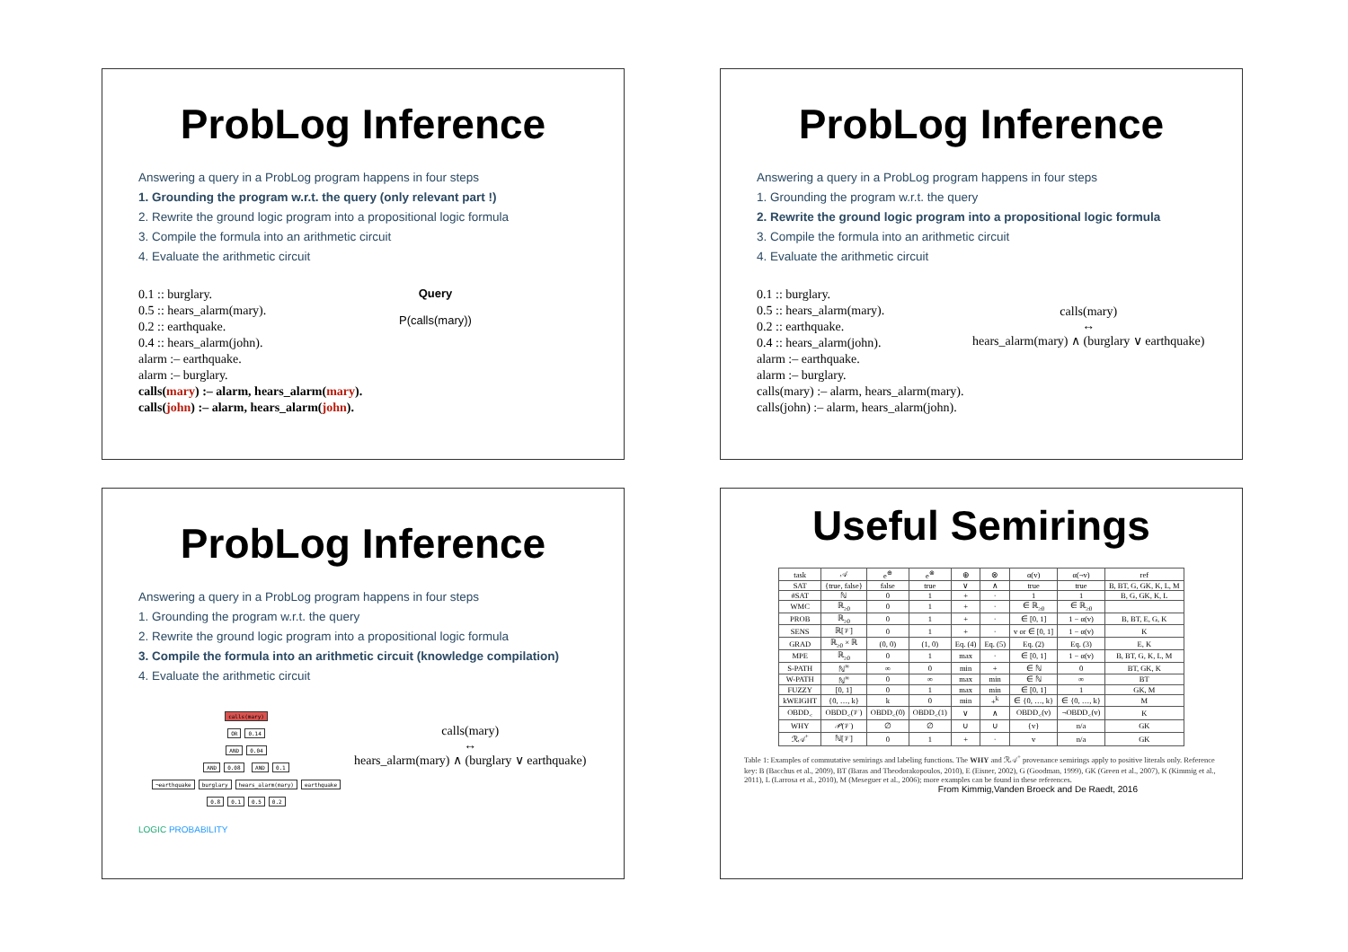ProbLog Inference
Answering a query in a ProbLog program happens in four steps
1. Grounding the program w.r.t. the query (only relevant part !)
2. Rewrite the ground logic program into a propositional logic formula
3. Compile the formula into an arithmetic circuit
4. Evaluate the arithmetic circuit
0.1 :: burglary.
0.5 :: hears_alarm(mary).
0.2 :: earthquake.
0.4 :: hears_alarm(john).
alarm :– earthquake.
alarm :– burglary.
calls(mary) :– alarm, hears_alarm(mary).
calls(john) :– alarm, hears_alarm(john).
Query
P(calls(mary))
ProbLog Inference
Answering a query in a ProbLog program happens in four steps
1. Grounding the program w.r.t. the query
2. Rewrite the ground logic program into a propositional logic formula
3. Compile the formula into an arithmetic circuit
4. Evaluate the arithmetic circuit
0.1 :: burglary.
0.5 :: hears_alarm(mary).
0.2 :: earthquake.
0.4 :: hears_alarm(john).
alarm :– earthquake.
alarm :– burglary.
calls(mary) :– alarm, hears_alarm(mary).
calls(john) :– alarm, hears_alarm(john).
calls(mary)
↔
hears_alarm(mary) ∧ (burglary ∨ earthquake)
ProbLog Inference
Answering a query in a ProbLog program happens in four steps
1. Grounding the program w.r.t. the query
2. Rewrite the ground logic program into a propositional logic formula
3. Compile the formula into an arithmetic circuit (knowledge compilation)
4. Evaluate the arithmetic circuit
calls(mary)
OR 0.14
AND 0.04
AND 0.08 AND 0.1
¬earthquake burglary hears_alarm(mary) earthquake
0.8 0.1 0.5 0.2
calls(mary)
↔
hears_alarm(mary) ∧ (burglary ∨ earthquake)
LOGIC PROBABILITY
Useful Semirings
| task | 𝒜 | e<sup>⊕</sup> | e<sup>⊗</sup> | ⊕ | ⊗ | α(v) | α(¬v) | ref |
| SAT | {true, false} | false | true | ∨ | ∧ | true | true | B, BT, G, GK, K, L, M |
| #SAT | ℕ | 0 | 1 | + | · | 1 | 1 | B, G, GK, K, L |
| WMC | ℝ<sub>≥0</sub> | 0 | 1 | + | · | ∈ ℝ<sub>≥0</sub> | ∈ ℝ<sub>≥0</sub> | |
| PROB | ℝ<sub>≥0</sub> | 0 | 1 | + | · | ∈ [0, 1] | 1 − α(v) | B, BT, E, G, K |
| SENS | ℝ[𝒱] | 0 | 1 | + | · | v or ∈ [0, 1] | 1 − α(v) | K |
| GRAD | ℝ<sub>≥0</sub> × ℝ | (0, 0) | (1, 0) | Eq. (4) | Eq. (5) | Eq. (2) | Eq. (3) | E, K |
| MPE | ℝ<sub>≥0</sub> | 0 | 1 | max | · | ∈ [0, 1] | 1 − α(v) | B, BT, G, K, L, M |
| S-PATH | ℕ<sup>∞</sup> | ∞ | 0 | min | + | ∈ ℕ | 0 | BT, GK, K |
| W-PATH | ℕ<sup>∞</sup> | 0 | ∞ | max | min | ∈ ℕ | ∞ | BT |
| FUZZY | [0, 1] | 0 | 1 | max | min | ∈ [0, 1] | 1 | GK, M |
| kWEIGHT | {0, …, k} | k | 0 | min | +<sup>k</sup> | ∈ {0, …, k} | ∈ {0, …, k} | M |
| OBDD<sub><</sub> | OBDD<sub><</sub>(𝒱) | OBDD<sub><</sub>(0) | OBDD<sub><</sub>(1) | ∨ | ∧ | OBDD<sub><</sub>(v) | ¬OBDD<sub><</sub>(v) | K |
| WHY | 𝒫(𝒱) | ∅ | ∅ | ∪ | ∪ | {v} | n/a | GK |
| ℛ𝒜<sup>+</sup> | ℕ[𝒱] | 0 | 1 | + | · | v | n/a | GK |
Table 1: Examples of commutative semirings and labeling functions. The WHY and ℛ𝒜<sup>+</sup> provenance semirings apply to positive literals only. Reference key: B (Bacchus et al., 2009), BT (Baras and Theodorakopoulos, 2010), E (Eisner, 2002), G (Goodman, 1999), GK (Green et al., 2007), K (Kimmig et al., 2011), L (Larrosa et al., 2010), M (Meseguer et al., 2006); more examples can be found in these references.
From Kimmig,Vanden Broeck and De Raedt, 2016